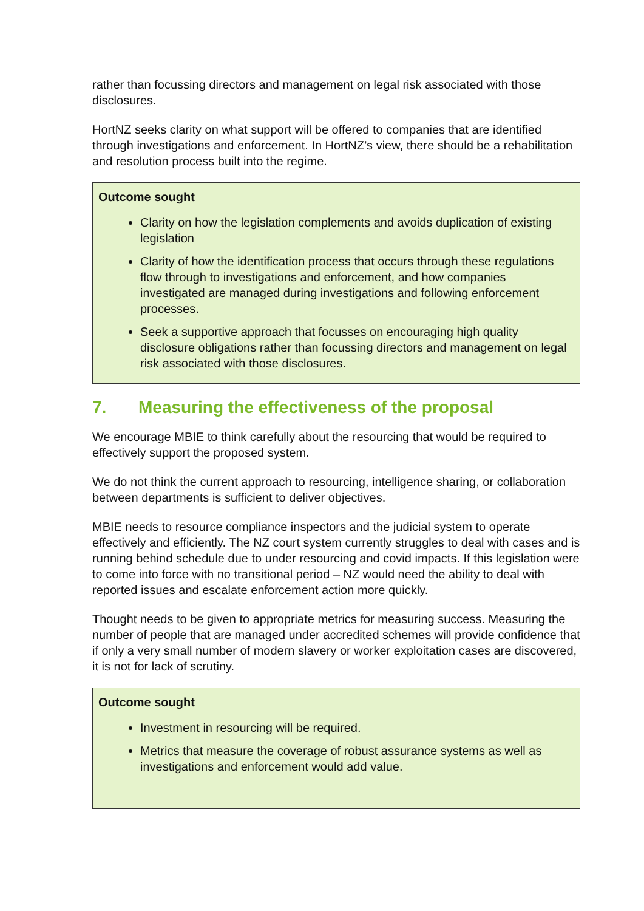rather than focussing directors and management on legal risk associated with those disclosures.
HortNZ seeks clarity on what support will be offered to companies that are identified through investigations and enforcement. In HortNZ’s view, there should be a rehabilitation and resolution process built into the regime.
Outcome sought
Clarity on how the legislation complements and avoids duplication of existing legislation
Clarity of how the identification process that occurs through these regulations flow through to investigations and enforcement, and how companies investigated are managed during investigations and following enforcement processes.
Seek a supportive approach that focusses on encouraging high quality disclosure obligations rather than focussing directors and management on legal risk associated with those disclosures.
7. Measuring the effectiveness of the proposal
We encourage MBIE to think carefully about the resourcing that would be required to effectively support the proposed system.
We do not think the current approach to resourcing, intelligence sharing, or collaboration between departments is sufficient to deliver objectives.
MBIE needs to resource compliance inspectors and the judicial system to operate effectively and efficiently. The NZ court system currently struggles to deal with cases and is running behind schedule due to under resourcing and covid impacts. If this legislation were to come into force with no transitional period – NZ would need the ability to deal with reported issues and escalate enforcement action more quickly.
Thought needs to be given to appropriate metrics for measuring success. Measuring the number of people that are managed under accredited schemes will provide confidence that if only a very small number of modern slavery or worker exploitation cases are discovered, it is not for lack of scrutiny.
Outcome sought
Investment in resourcing will be required.
Metrics that measure the coverage of robust assurance systems as well as investigations and enforcement would add value.